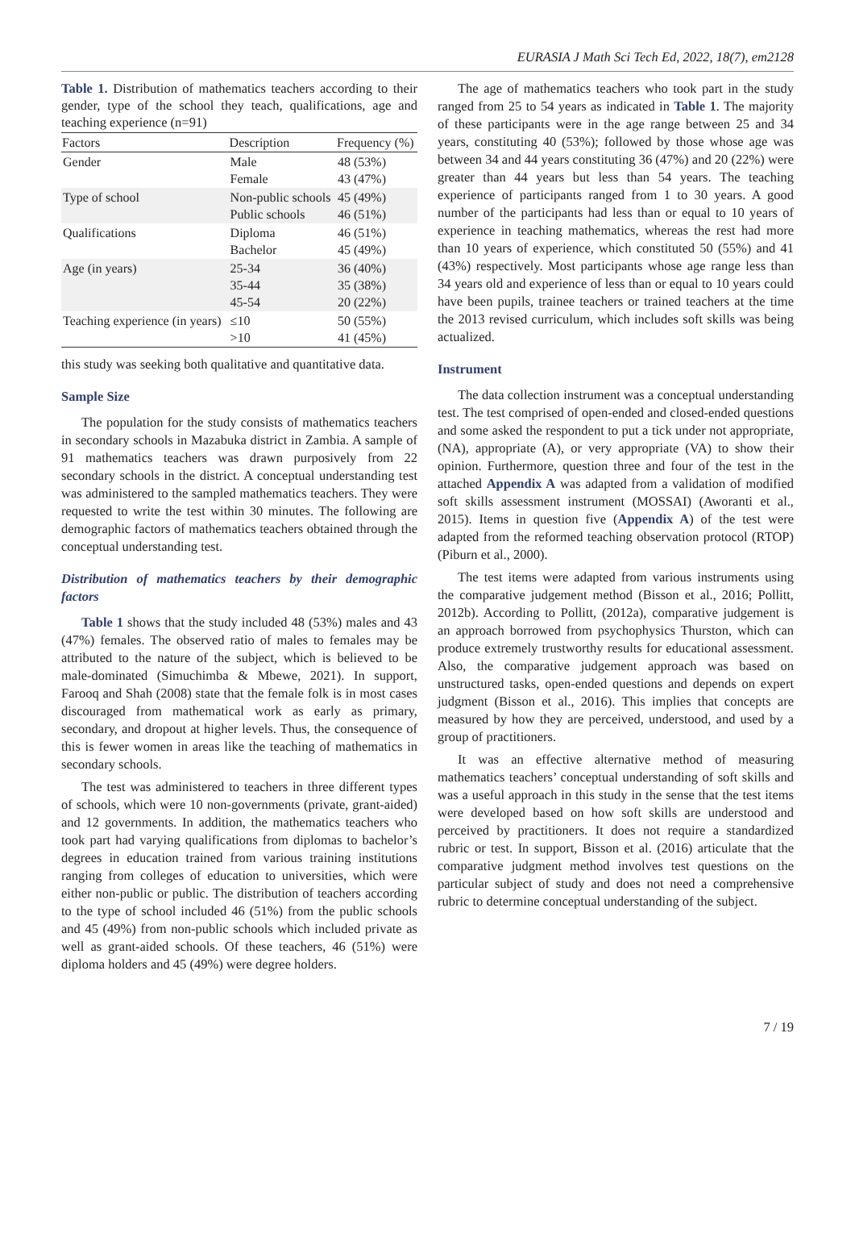EURASIA J Math Sci Tech Ed, 2022, 18(7), em2128
Table 1. Distribution of mathematics teachers according to their gender, type of the school they teach, qualifications, age and teaching experience (n=91)
| Factors | Description | Frequency (%) |
| --- | --- | --- |
| Gender | Male Female | 48 (53%) 43 (47%) |
| Type of school | Non-public schools Public schools | 45 (49%) 46 (51%) |
| Qualifications | Diploma Bachelor | 46 (51%) 45 (49%) |
| Age (in years) | 25-34 35-44 45-54 | 36 (40%) 35 (38%) 20 (22%) |
| Teaching experience (in years) | ≤10 >10 | 50 (55%) 41 (45%) |
this study was seeking both qualitative and quantitative data.
Sample Size
The population for the study consists of mathematics teachers in secondary schools in Mazabuka district in Zambia. A sample of 91 mathematics teachers was drawn purposively from 22 secondary schools in the district. A conceptual understanding test was administered to the sampled mathematics teachers. They were requested to write the test within 30 minutes. The following are demographic factors of mathematics teachers obtained through the conceptual understanding test.
Distribution of mathematics teachers by their demographic factors
Table 1 shows that the study included 48 (53%) males and 43 (47%) females. The observed ratio of males to females may be attributed to the nature of the subject, which is believed to be male-dominated (Simuchimba & Mbewe, 2021). In support, Farooq and Shah (2008) state that the female folk is in most cases discouraged from mathematical work as early as primary, secondary, and dropout at higher levels. Thus, the consequence of this is fewer women in areas like the teaching of mathematics in secondary schools.
The test was administered to teachers in three different types of schools, which were 10 non-governments (private, grant-aided) and 12 governments. In addition, the mathematics teachers who took part had varying qualifications from diplomas to bachelor’s degrees in education trained from various training institutions ranging from colleges of education to universities, which were either non-public or public. The distribution of teachers according to the type of school included 46 (51%) from the public schools and 45 (49%) from non-public schools which included private as well as grant-aided schools. Of these teachers, 46 (51%) were diploma holders and 45 (49%) were degree holders.
The age of mathematics teachers who took part in the study ranged from 25 to 54 years as indicated in Table 1. The majority of these participants were in the age range between 25 and 34 years, constituting 40 (53%); followed by those whose age was between 34 and 44 years constituting 36 (47%) and 20 (22%) were greater than 44 years but less than 54 years. The teaching experience of participants ranged from 1 to 30 years. A good number of the participants had less than or equal to 10 years of experience in teaching mathematics, whereas the rest had more than 10 years of experience, which constituted 50 (55%) and 41 (43%) respectively. Most participants whose age range less than 34 years old and experience of less than or equal to 10 years could have been pupils, trainee teachers or trained teachers at the time the 2013 revised curriculum, which includes soft skills was being actualized.
Instrument
The data collection instrument was a conceptual understanding test. The test comprised of open-ended and closed-ended questions and some asked the respondent to put a tick under not appropriate, (NA), appropriate (A), or very appropriate (VA) to show their opinion. Furthermore, question three and four of the test in the attached Appendix A was adapted from a validation of modified soft skills assessment instrument (MOSSAI) (Aworanti et al., 2015). Items in question five (Appendix A) of the test were adapted from the reformed teaching observation protocol (RTOP) (Piburn et al., 2000).
The test items were adapted from various instruments using the comparative judgement method (Bisson et al., 2016; Pollitt, 2012b). According to Pollitt, (2012a), comparative judgement is an approach borrowed from psychophysics Thurston, which can produce extremely trustworthy results for educational assessment. Also, the comparative judgement approach was based on unstructured tasks, open-ended questions and depends on expert judgment (Bisson et al., 2016). This implies that concepts are measured by how they are perceived, understood, and used by a group of practitioners.
It was an effective alternative method of measuring mathematics teachers’ conceptual understanding of soft skills and was a useful approach in this study in the sense that the test items were developed based on how soft skills are understood and perceived by practitioners. It does not require a standardized rubric or test. In support, Bisson et al. (2016) articulate that the comparative judgment method involves test questions on the particular subject of study and does not need a comprehensive rubric to determine conceptual understanding of the subject.
7 / 19